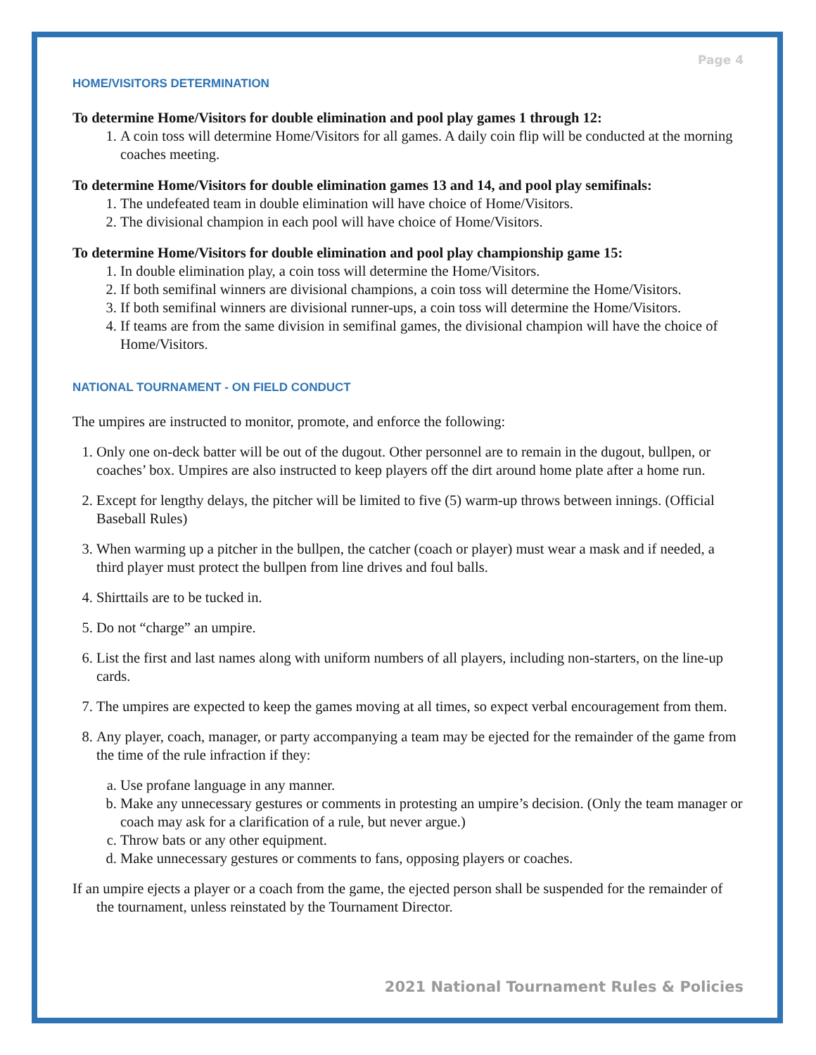Page 4
HOME/VISITORS DETERMINATION
To determine Home/Visitors for double elimination and pool play games 1 through 12:
1. A coin toss will determine Home/Visitors for all games. A daily coin flip will be conducted at the morning coaches meeting.
To determine Home/Visitors for double elimination games 13 and 14, and pool play semifinals:
1. The undefeated team in double elimination will have choice of Home/Visitors.
2. The divisional champion in each pool will have choice of Home/Visitors.
To determine Home/Visitors for double elimination and pool play championship game 15:
1. In double elimination play, a coin toss will determine the Home/Visitors.
2. If both semifinal winners are divisional champions, a coin toss will determine the Home/Visitors.
3. If both semifinal winners are divisional runner-ups, a coin toss will determine the Home/Visitors.
4. If teams are from the same division in semifinal games, the divisional champion will have the choice of Home/Visitors.
NATIONAL TOURNAMENT - ON FIELD CONDUCT
The umpires are instructed to monitor, promote, and enforce the following:
1. Only one on-deck batter will be out of the dugout. Other personnel are to remain in the dugout, bullpen, or coaches’ box. Umpires are also instructed to keep players off the dirt around home plate after a home run.
2. Except for lengthy delays, the pitcher will be limited to five (5) warm-up throws between innings. (Official Baseball Rules)
3. When warming up a pitcher in the bullpen, the catcher (coach or player) must wear a mask and if needed, a third player must protect the bullpen from line drives and foul balls.
4. Shirttails are to be tucked in.
5. Do not “charge” an umpire.
6. List the first and last names along with uniform numbers of all players, including non-starters, on the line-up cards.
7. The umpires are expected to keep the games moving at all times, so expect verbal encouragement from them.
8. Any player, coach, manager, or party accompanying a team may be ejected for the remainder of the game from the time of the rule infraction if they:
a. Use profane language in any manner.
b. Make any unnecessary gestures or comments in protesting an umpire’s decision. (Only the team manager or coach may ask for a clarification of a rule, but never argue.)
c. Throw bats or any other equipment.
d. Make unnecessary gestures or comments to fans, opposing players or coaches.
If an umpire ejects a player or a coach from the game, the ejected person shall be suspended for the remainder of the tournament, unless reinstated by the Tournament Director.
2021 National Tournament Rules & Policies